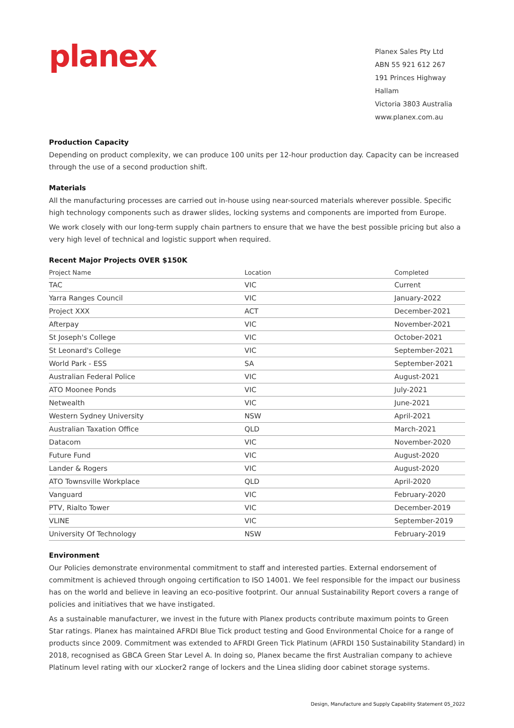planex
Planex Sales Pty Ltd
ABN 55 921 612 267
191 Princes Highway Hallam
Victoria 3803 Australia
www.planex.com.au
Production Capacity
Depending on product complexity, we can produce 100 units per 12-hour production day. Capacity can be increased through the use of a second production shift.
Materials
All the manufacturing processes are carried out in-house using near-sourced materials wherever possible. Specific high technology components such as drawer slides, locking systems and components are imported from Europe.
We work closely with our long-term supply chain partners to ensure that we have the best possible pricing but also a very high level of technical and logistic support when required.
Recent Major Projects OVER $150K
| Project Name | Location | Completed |
| --- | --- | --- |
| TAC | VIC | Current |
| Yarra Ranges Council | VIC | January-2022 |
| Project XXX | ACT | December-2021 |
| Afterpay | VIC | November-2021 |
| St Joseph's College | VIC | October-2021 |
| St Leonard's College | VIC | September-2021 |
| World Park - ESS | SA | September-2021 |
| Australian Federal Police | VIC | August-2021 |
| ATO Moonee Ponds | VIC | July-2021 |
| Netwealth | VIC | June-2021 |
| Western Sydney University | NSW | April-2021 |
| Australian Taxation Office | QLD | March-2021 |
| Datacom | VIC | November-2020 |
| Future Fund | VIC | August-2020 |
| Lander & Rogers | VIC | August-2020 |
| ATO Townsville Workplace | QLD | April-2020 |
| Vanguard | VIC | February-2020 |
| PTV, Rialto Tower | VIC | December-2019 |
| VLINE | VIC | September-2019 |
| University Of Technology | NSW | February-2019 |
Environment
Our Policies demonstrate environmental commitment to staff and interested parties. External endorsement of commitment is achieved through ongoing certification to ISO 14001. We feel responsible for the impact our business has on the world and believe in leaving an eco-positive footprint. Our annual Sustainability Report covers a range of policies and initiatives that we have instigated.
As a sustainable manufacturer, we invest in the future with Planex products contribute maximum points to Green Star ratings. Planex has maintained AFRDI Blue Tick product testing and Good Environmental Choice for a range of products since 2009. Commitment was extended to AFRDI Green Tick Platinum (AFRDI 150 Sustainability Standard) in 2018, recognised as GBCA Green Star Level A. In doing so, Planex became the first Australian company to achieve Platinum level rating with our xLocker2 range of lockers and the Linea sliding door cabinet storage systems.
Design, Manufacture and Supply Capability Statement 05_2022